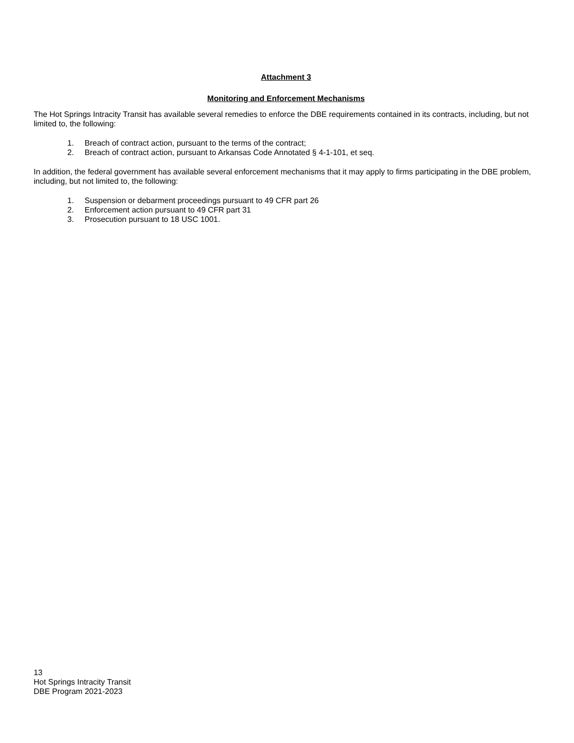Attachment 3
Monitoring and Enforcement Mechanisms
The Hot Springs Intracity Transit has available several remedies to enforce the DBE requirements contained in its contracts, including, but not limited to, the following:
1. Breach of contract action, pursuant to the terms of the contract;
2. Breach of contract action, pursuant to Arkansas Code Annotated § 4-1-101, et seq.
In addition, the federal government has available several enforcement mechanisms that it may apply to firms participating in the DBE problem, including, but not limited to, the following:
1. Suspension or debarment proceedings pursuant to 49 CFR part 26
2. Enforcement action pursuant to 49 CFR part 31
3. Prosecution pursuant to 18 USC 1001.
13
Hot Springs Intracity Transit
DBE Program 2021-2023